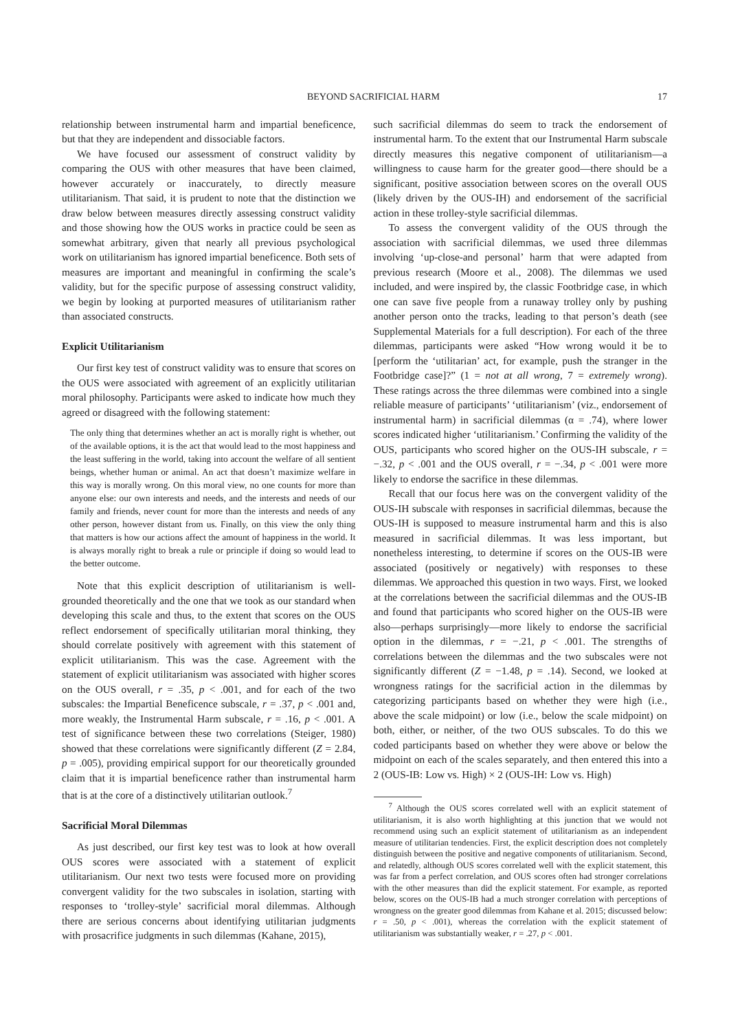BEYOND SACRIFICIAL HARM 17
relationship between instrumental harm and impartial beneficence, but that they are independent and dissociable factors.
We have focused our assessment of construct validity by comparing the OUS with other measures that have been claimed, however accurately or inaccurately, to directly measure utilitarianism. That said, it is prudent to note that the distinction we draw below between measures directly assessing construct validity and those showing how the OUS works in practice could be seen as somewhat arbitrary, given that nearly all previous psychological work on utilitarianism has ignored impartial beneficence. Both sets of measures are important and meaningful in confirming the scale’s validity, but for the specific purpose of assessing construct validity, we begin by looking at purported measures of utilitarianism rather than associated constructs.
Explicit Utilitarianism
Our first key test of construct validity was to ensure that scores on the OUS were associated with agreement of an explicitly utilitarian moral philosophy. Participants were asked to indicate how much they agreed or disagreed with the following statement:
The only thing that determines whether an act is morally right is whether, out of the available options, it is the act that would lead to the most happiness and the least suffering in the world, taking into account the welfare of all sentient beings, whether human or animal. An act that doesn’t maximize welfare in this way is morally wrong. On this moral view, no one counts for more than anyone else: our own interests and needs, and the interests and needs of our family and friends, never count for more than the interests and needs of any other person, however distant from us. Finally, on this view the only thing that matters is how our actions affect the amount of happiness in the world. It is always morally right to break a rule or principle if doing so would lead to the better outcome.
Note that this explicit description of utilitarianism is well-grounded theoretically and the one that we took as our standard when developing this scale and thus, to the extent that scores on the OUS reflect endorsement of specifically utilitarian moral thinking, they should correlate positively with agreement with this statement of explicit utilitarianism. This was the case. Agreement with the statement of explicit utilitarianism was associated with higher scores on the OUS overall, r = .35, p < .001, and for each of the two subscales: the Impartial Beneficence subscale, r = .37, p < .001 and, more weakly, the Instrumental Harm subscale, r = .16, p < .001. A test of significance between these two correlations (Steiger, 1980) showed that these correlations were significantly different (Z = 2.84, p = .005), providing empirical support for our theoretically grounded claim that it is impartial beneficence rather than instrumental harm that is at the core of a distinctively utilitarian outlook.<sup>7</sup>
Sacrificial Moral Dilemmas
As just described, our first key test was to look at how overall OUS scores were associated with a statement of explicit utilitarianism. Our next two tests were focused more on providing convergent validity for the two subscales in isolation, starting with responses to ‘trolley-style’ sacrificial moral dilemmas. Although there are serious concerns about identifying utilitarian judgments with prosacrifice judgments in such dilemmas (Kahane, 2015),
such sacrificial dilemmas do seem to track the endorsement of instrumental harm. To the extent that our Instrumental Harm subscale directly measures this negative component of utilitarianism—a willingness to cause harm for the greater good—there should be a significant, positive association between scores on the overall OUS (likely driven by the OUS-IH) and endorsement of the sacrificial action in these trolley-style sacrificial dilemmas.
To assess the convergent validity of the OUS through the association with sacrificial dilemmas, we used three dilemmas involving ‘up-close-and personal’ harm that were adapted from previous research (Moore et al., 2008). The dilemmas we used included, and were inspired by, the classic Footbridge case, in which one can save five people from a runaway trolley only by pushing another person onto the tracks, leading to that person’s death (see Supplemental Materials for a full description). For each of the three dilemmas, participants were asked “How wrong would it be to [perform the ‘utilitarian’ act, for example, push the stranger in the Footbridge case]?” (1 = not at all wrong, 7 = extremely wrong). These ratings across the three dilemmas were combined into a single reliable measure of participants’ ‘utilitarianism’ (viz., endorsement of instrumental harm) in sacrificial dilemmas (α = .74), where lower scores indicated higher ‘utilitarianism.’ Confirming the validity of the OUS, participants who scored higher on the OUS-IH subscale, r = −.32, p < .001 and the OUS overall, r = −.34, p < .001 were more likely to endorse the sacrifice in these dilemmas.
Recall that our focus here was on the convergent validity of the OUS-IH subscale with responses in sacrificial dilemmas, because the OUS-IH is supposed to measure instrumental harm and this is also measured in sacrificial dilemmas. It was less important, but nonetheless interesting, to determine if scores on the OUS-IB were associated (positively or negatively) with responses to these dilemmas. We approached this question in two ways. First, we looked at the correlations between the sacrificial dilemmas and the OUS-IB and found that participants who scored higher on the OUS-IB were also—perhaps surprisingly—more likely to endorse the sacrificial option in the dilemmas, r = −.21, p < .001. The strengths of correlations between the dilemmas and the two subscales were not significantly different (Z = −1.48, p = .14). Second, we looked at wrongness ratings for the sacrificial action in the dilemmas by categorizing participants based on whether they were high (i.e., above the scale midpoint) or low (i.e., below the scale midpoint) on both, either, or neither, of the two OUS subscales. To do this we coded participants based on whether they were above or below the midpoint on each of the scales separately, and then entered this into a 2 (OUS-IB: Low vs. High) × 2 (OUS-IH: Low vs. High)
<sup>7</sup> Although the OUS scores correlated well with an explicit statement of utilitarianism, it is also worth highlighting at this junction that we would not recommend using such an explicit statement of utilitarianism as an independent measure of utilitarian tendencies. First, the explicit description does not completely distinguish between the positive and negative components of utilitarianism. Second, and relatedly, although OUS scores correlated well with the explicit statement, this was far from a perfect correlation, and OUS scores often had stronger correlations with the other measures than did the explicit statement. For example, as reported below, scores on the OUS-IB had a much stronger correlation with perceptions of wrongness on the greater good dilemmas from Kahane et al. 2015; discussed below: r = .50, p < .001), whereas the correlation with the explicit statement of utilitarianism was substantially weaker, r = .27, p < .001.